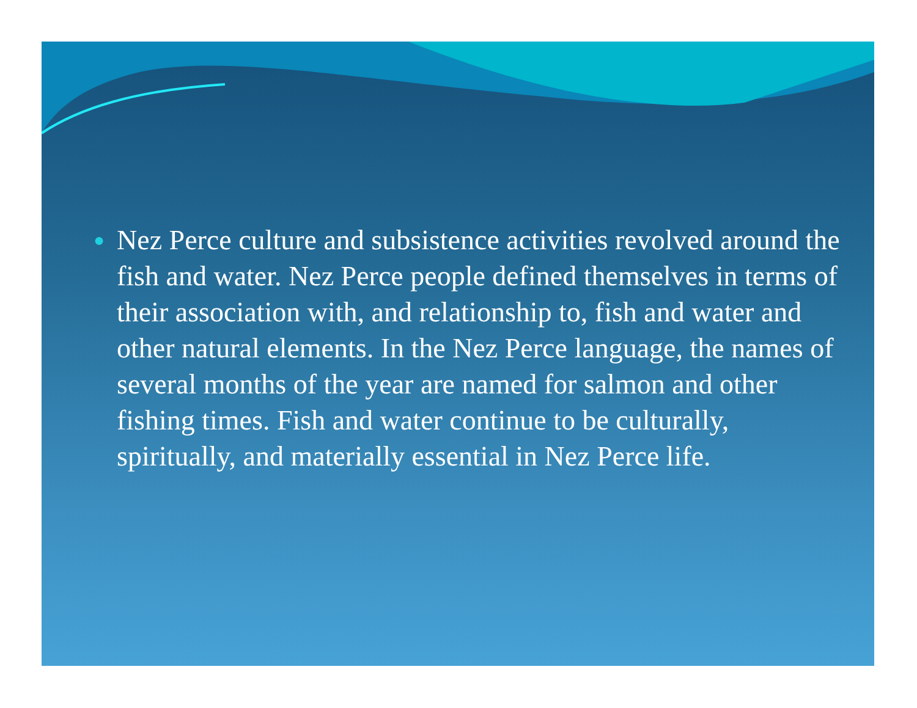●
Nez Perce culture and subsistence activities revolved around the fish and water. Nez Perce people defined themselves in terms of their association with, and relationship to, fish and water and other natural elements. In the Nez Perce language, the names of several months of the year are named for salmon and other fishing times. Fish and water continue to be culturally, spiritually, and materially essential in Nez Perce life.